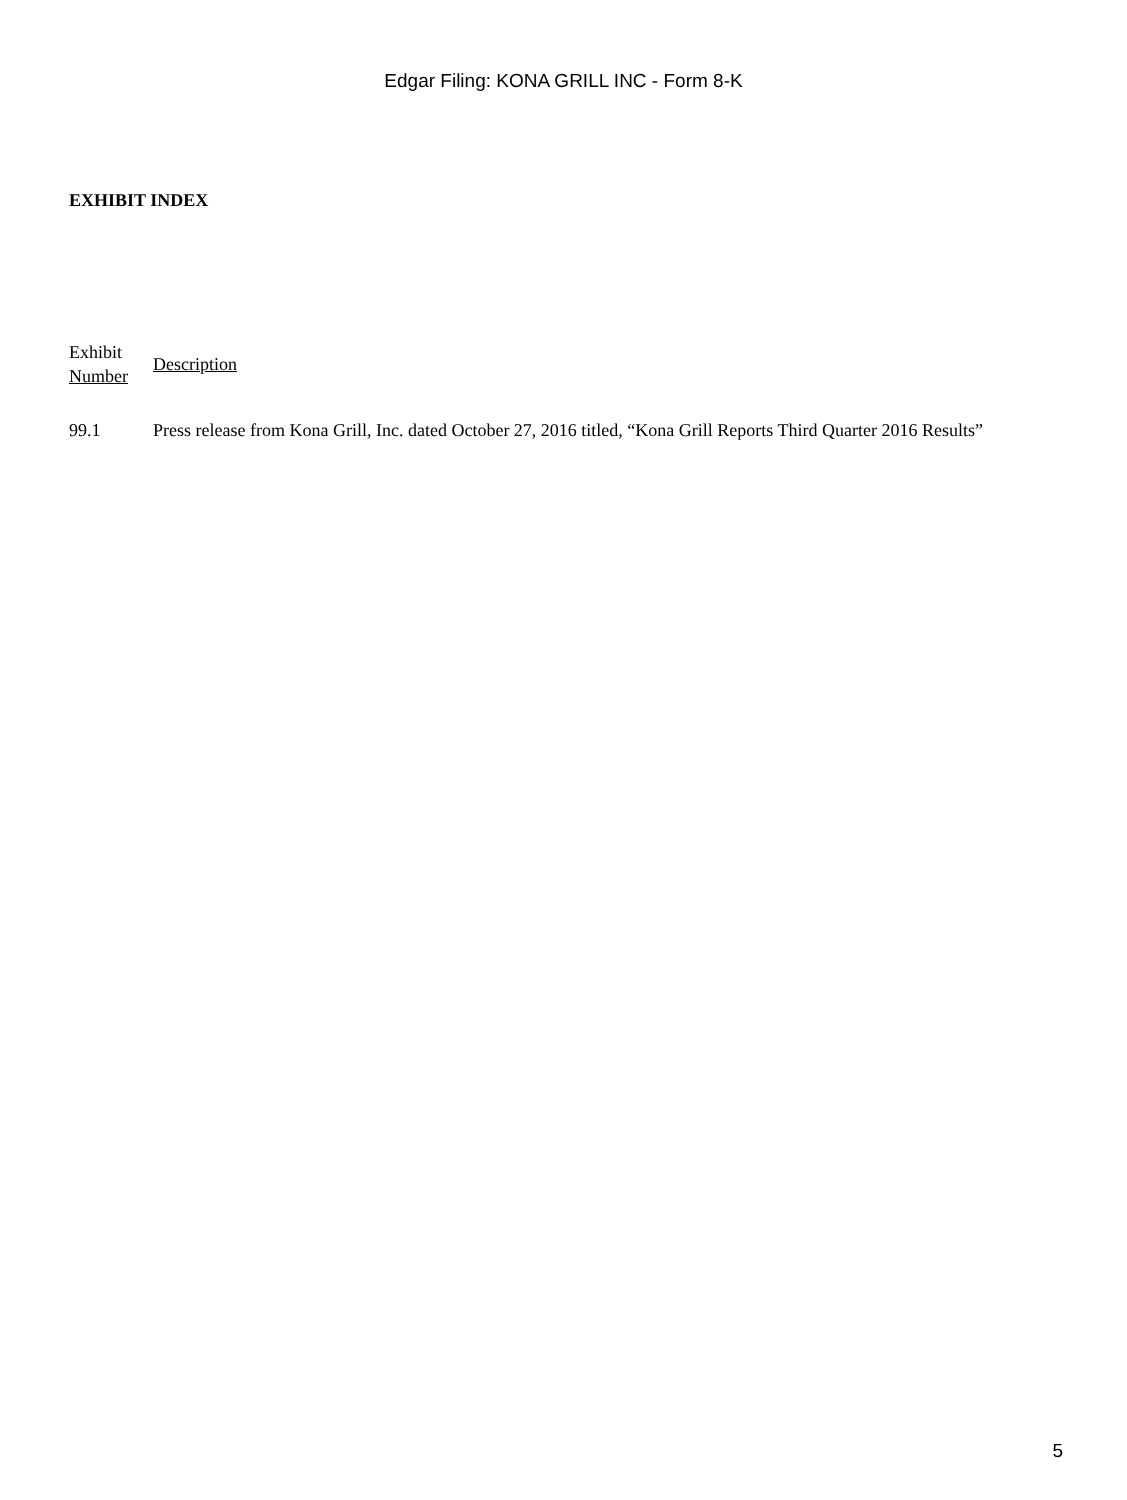Edgar Filing: KONA GRILL INC - Form 8-K
EXHIBIT INDEX
| Exhibit Number | Description |
| --- | --- |
| 99.1 | Press release from Kona Grill, Inc. dated October 27, 2016 titled, “Kona Grill Reports Third Quarter 2016 Results” |
5